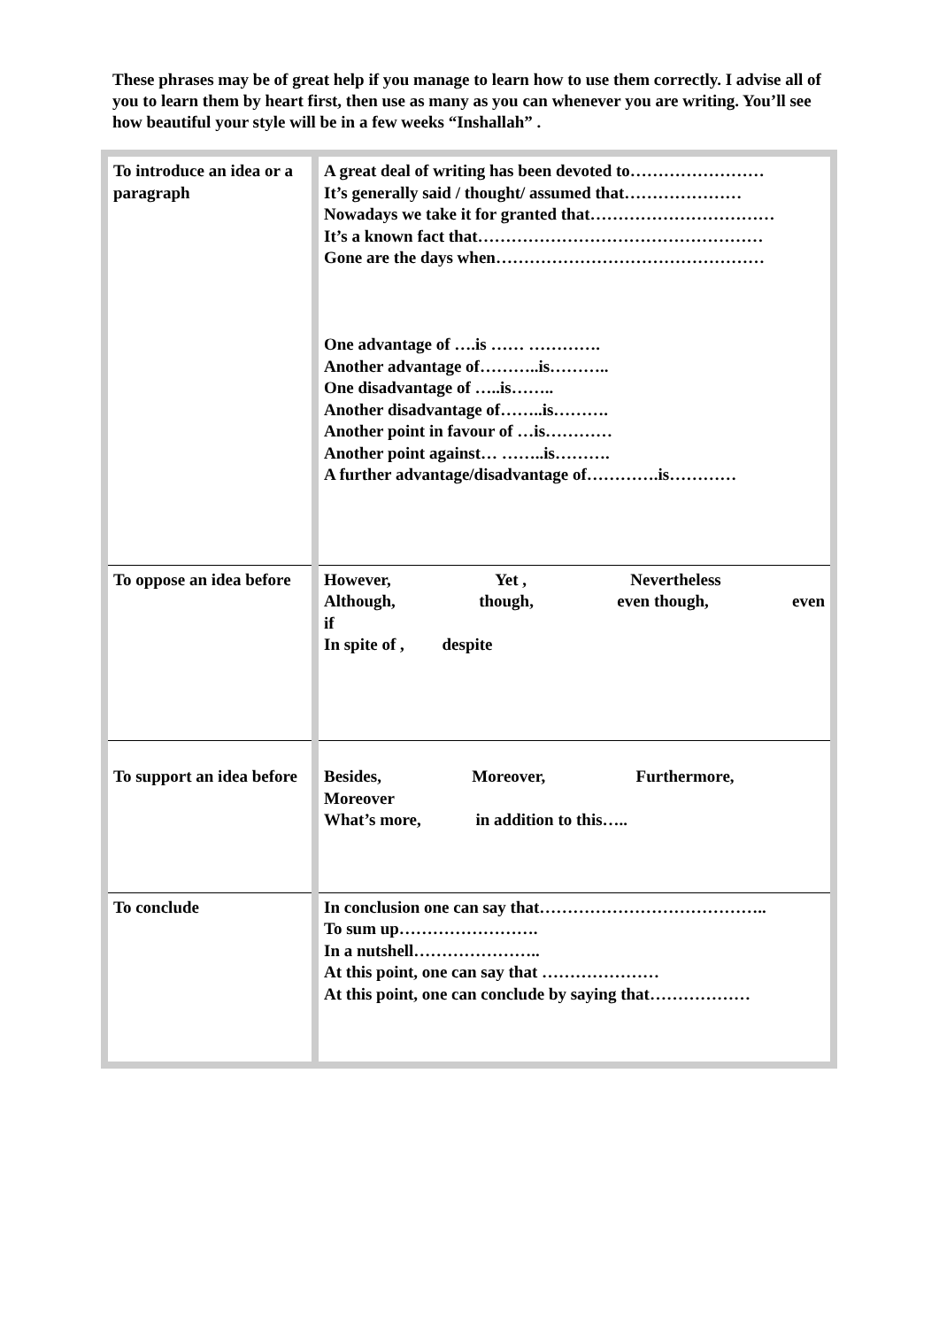These phrases may be of great help if you manage to learn how to use them correctly. I advise all of you to learn them by heart first, then use as many as you can whenever you are writing. You’ll see how beautiful your style will be in a few weeks “Inshallah” .
| To introduce an idea or a paragraph | A great deal of writing has been devoted to…………………… It’s generally said / thought/ assumed that………………… Nowadays we take it for granted that…………………………… It’s a known fact that…………………………………………… Gone are the days when………………………………………… One advantage of ….is …… …………. Another advantage of………..is……….. One disadvantage of …..is…….. Another disadvantage of……..is………. Another point in favour of …is………… Another point against… ……..is………. A further advantage/disadvantage of………….is………… |
| To oppose an idea before | However, Yet , Nevertheless Although, though, even though, even if In spite of , despite |
| To support an idea before | Besides, Moreover, Furthermore, Moreover What’s more, in addition to this….. |
| To conclude | In conclusion one can say that………………………………….. To sum up……………………. In a nutshell………………….. At this point, one can say that ………………… At this point, one can conclude by saying that……………… |